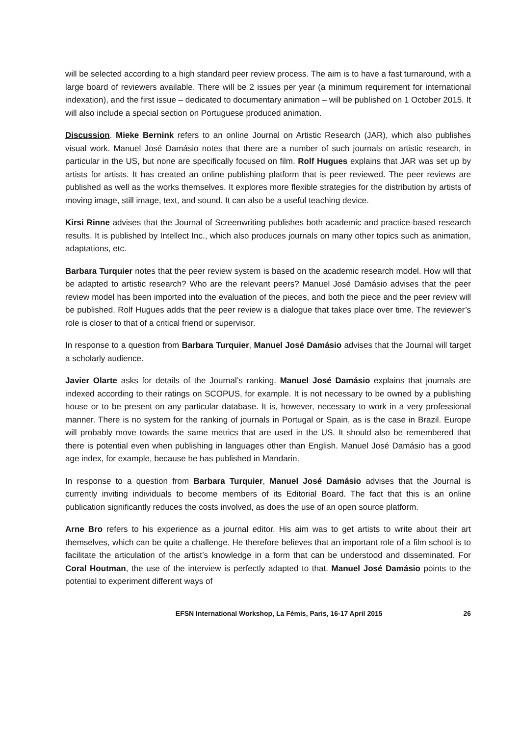will be selected according to a high standard peer review process. The aim is to have a fast turnaround, with a large board of reviewers available. There will be 2 issues per year (a minimum requirement for international indexation), and the first issue – dedicated to documentary animation – will be published on 1 October 2015. It will also include a special section on Portuguese produced animation.
Discussion. Mieke Bernink refers to an online Journal on Artistic Research (JAR), which also publishes visual work. Manuel José Damásio notes that there are a number of such journals on artistic research, in particular in the US, but none are specifically focused on film. Rolf Hugues explains that JAR was set up by artists for artists. It has created an online publishing platform that is peer reviewed. The peer reviews are published as well as the works themselves. It explores more flexible strategies for the distribution by artists of moving image, still image, text, and sound. It can also be a useful teaching device.
Kirsi Rinne advises that the Journal of Screenwriting publishes both academic and practice-based research results. It is published by Intellect Inc., which also produces journals on many other topics such as animation, adaptations, etc.
Barbara Turquier notes that the peer review system is based on the academic research model. How will that be adapted to artistic research? Who are the relevant peers? Manuel José Damásio advises that the peer review model has been imported into the evaluation of the pieces, and both the piece and the peer review will be published. Rolf Hugues adds that the peer review is a dialogue that takes place over time. The reviewer’s role is closer to that of a critical friend or supervisor.
In response to a question from Barbara Turquier, Manuel José Damásio advises that the Journal will target a scholarly audience.
Javier Olarte asks for details of the Journal’s ranking. Manuel José Damásio explains that journals are indexed according to their ratings on SCOPUS, for example. It is not necessary to be owned by a publishing house or to be present on any particular database. It is, however, necessary to work in a very professional manner. There is no system for the ranking of journals in Portugal or Spain, as is the case in Brazil. Europe will probably move towards the same metrics that are used in the US. It should also be remembered that there is potential even when publishing in languages other than English. Manuel José Damásio has a good age index, for example, because he has published in Mandarin.
In response to a question from Barbara Turquier, Manuel José Damásio advises that the Journal is currently inviting individuals to become members of its Editorial Board. The fact that this is an online publication significantly reduces the costs involved, as does the use of an open source platform.
Arne Bro refers to his experience as a journal editor. His aim was to get artists to write about their art themselves, which can be quite a challenge. He therefore believes that an important role of a film school is to facilitate the articulation of the artist’s knowledge in a form that can be understood and disseminated. For Coral Houtman, the use of the interview is perfectly adapted to that. Manuel José Damásio points to the potential to experiment different ways of
EFSN International Workshop, La Fémis, Paris, 16-17 April 2015 26